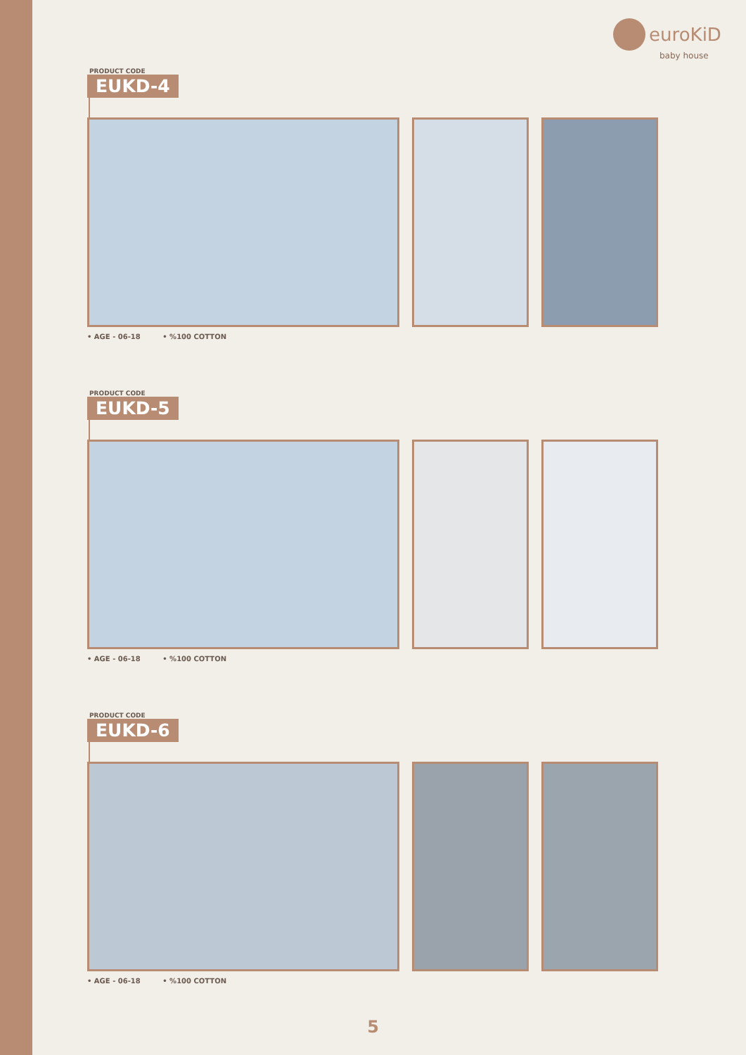euroKiD
baby house
PRODUCT CODE
EUKD-4
• AGE - 06-18 • %100 COTTON
PRODUCT CODE
EUKD-5
• AGE - 06-18 • %100 COTTON
PRODUCT CODE
EUKD-6
• AGE - 06-18 • %100 COTTON
5